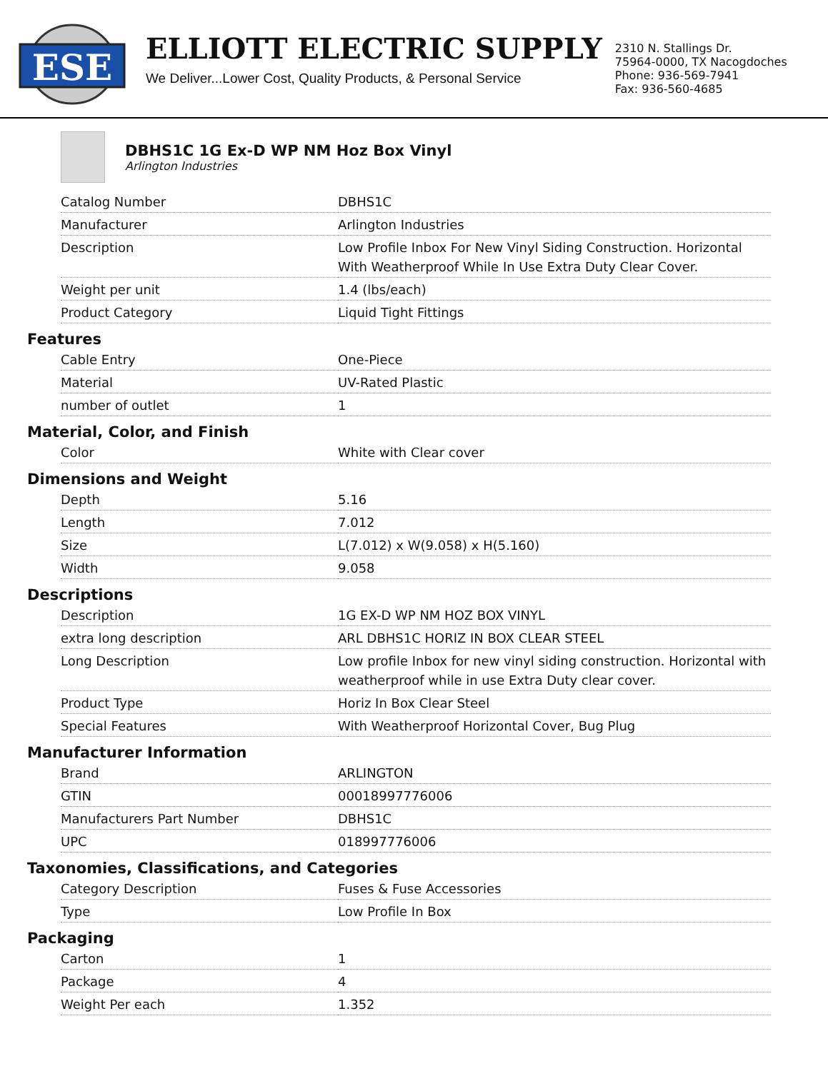ESE
ELLIOTT ELECTRIC SUPPLY
We Deliver...Lower Cost, Quality Products, & Personal Service
2310 N. Stallings Dr.
75964-0000, TX Nacogdoches
Phone: 936-569-7941
Fax: 936-560-4685
DBHS1C 1G Ex-D WP NM Hoz Box Vinyl
Arlington Industries
| Catalog Number | DBHS1C |
| Manufacturer | Arlington Industries |
| Description | Low Profile Inbox For New Vinyl Siding Construction. Horizontal With Weatherproof While In Use Extra Duty Clear Cover. |
| Weight per unit | 1.4 (lbs/each) |
| Product Category | Liquid Tight Fittings |
Features
| Cable Entry | One-Piece |
| Material | UV-Rated Plastic |
| number of outlet | 1 |
Material, Color, and Finish
| Color | White with Clear cover |
Dimensions and Weight
| Depth | 5.16 |
| Length | 7.012 |
| Size | L(7.012) x W(9.058) x H(5.160) |
| Width | 9.058 |
Descriptions
| Description | 1G EX-D WP NM HOZ BOX VINYL |
| extra long description | ARL DBHS1C HORIZ IN BOX CLEAR STEEL |
| Long Description | Low profile Inbox for new vinyl siding construction. Horizontal with weatherproof while in use Extra Duty clear cover. |
| Product Type | Horiz In Box Clear Steel |
| Special Features | With Weatherproof Horizontal Cover, Bug Plug |
Manufacturer Information
| Brand | ARLINGTON |
| GTIN | 00018997776006 |
| Manufacturers Part Number | DBHS1C |
| UPC | 018997776006 |
Taxonomies, Classifications, and Categories
| Category Description | Fuses & Fuse Accessories |
| Type | Low Profile In Box |
Packaging
| Carton | 1 |
| Package | 4 |
| Weight Per each | 1.352 |